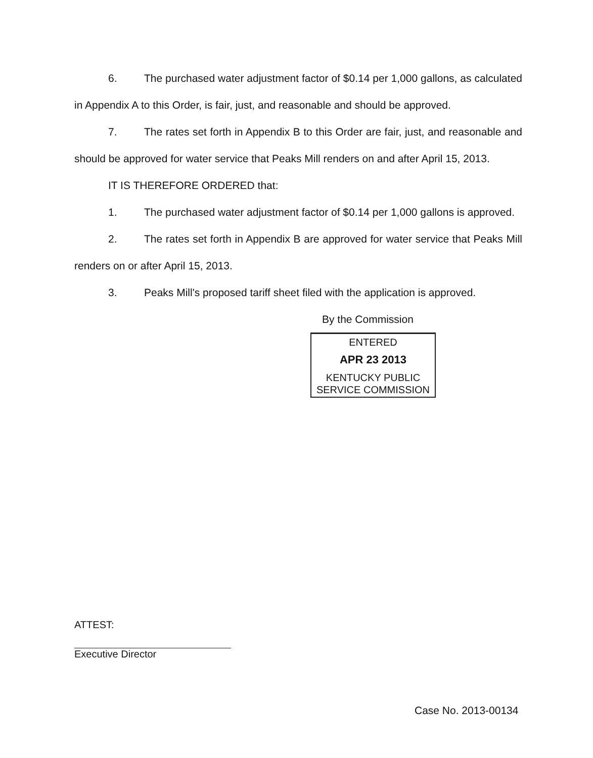6. The purchased water adjustment factor of $0.14 per 1,000 gallons, as calculated in Appendix A to this Order, is fair, just, and reasonable and should be approved.
7. The rates set forth in Appendix B to this Order are fair, just, and reasonable and should be approved for water service that Peaks Mill renders on and after April 15, 2013.
IT IS THEREFORE ORDERED that:
1. The purchased water adjustment factor of $0.14 per 1,000 gallons is approved.
2. The rates set forth in Appendix B are approved for water service that Peaks Mill renders on or after April 15, 2013.
3. Peaks Mill's proposed tariff sheet filed with the application is approved.
By the Commission
ENTERED
APR 23 2013
KENTUCKY PUBLIC
SERVICE COMMISSION
ATTEST:
Executive Director
Case No. 2013-00134